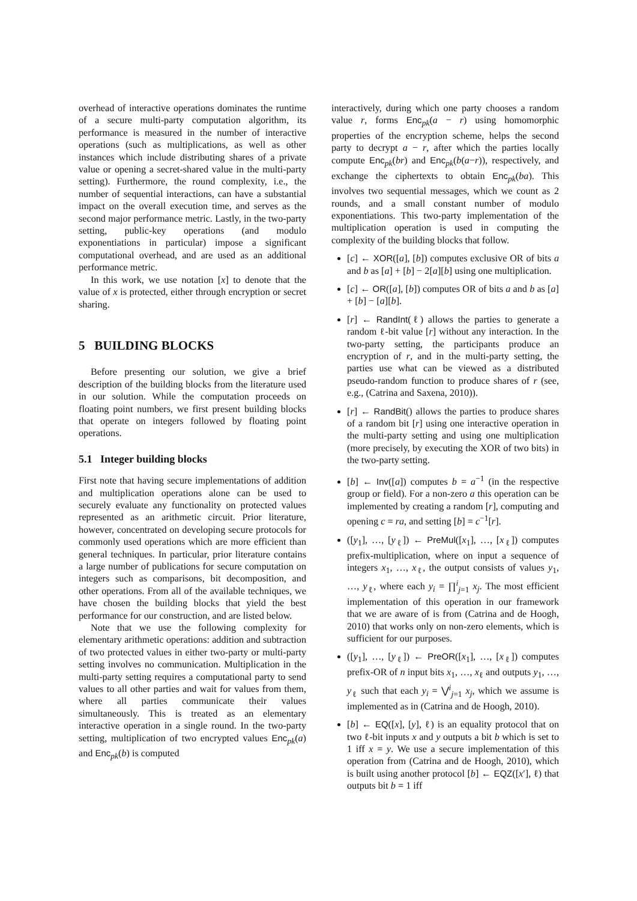overhead of interactive operations dominates the runtime of a secure multi-party computation algorithm, its performance is measured in the number of interactive operations (such as multiplications, as well as other instances which include distributing shares of a private value or opening a secret-shared value in the multi-party setting). Furthermore, the round complexity, i.e., the number of sequential interactions, can have a substantial impact on the overall execution time, and serves as the second major performance metric. Lastly, in the two-party setting, public-key operations (and modulo exponentiations in particular) impose a significant computational overhead, and are used as an additional performance metric.
In this work, we use notation [x] to denote that the value of x is protected, either through encryption or secret sharing.
5 BUILDING BLOCKS
Before presenting our solution, we give a brief description of the building blocks from the literature used in our solution. While the computation proceeds on floating point numbers, we first present building blocks that operate on integers followed by floating point operations.
5.1 Integer building blocks
First note that having secure implementations of addition and multiplication operations alone can be used to securely evaluate any functionality on protected values represented as an arithmetic circuit. Prior literature, however, concentrated on developing secure protocols for commonly used operations which are more efficient than general techniques. In particular, prior literature contains a large number of publications for secure computation on integers such as comparisons, bit decomposition, and other operations. From all of the available techniques, we have chosen the building blocks that yield the best performance for our construction, and are listed below.
Note that we use the following complexity for elementary arithmetic operations: addition and subtraction of two protected values in either two-party or multi-party setting involves no communication. Multiplication in the multi-party setting requires a computational party to send values to all other parties and wait for values from them, where all parties communicate their values simultaneously. This is treated as an elementary interactive operation in a single round. In the two-party setting, multiplication of two encrypted values Enc<sub>pk</sub>(a) and Enc<sub>pk</sub>(b) is computed
interactively, during which one party chooses a random value r, forms Enc<sub>pk</sub>(a − r) using homomorphic properties of the encryption scheme, helps the second party to decrypt a − r, after which the parties locally compute Enc<sub>pk</sub>(br) and Enc<sub>pk</sub>(b(a−r)), respectively, and exchange the ciphertexts to obtain Enc<sub>pk</sub>(ba). This involves two sequential messages, which we count as 2 rounds, and a small constant number of modulo exponentiations. This two-party implementation of the multiplication operation is used in computing the complexity of the building blocks that follow.
[c] ← XOR([a], [b]) computes exclusive OR of bits a and b as [a] + [b] − 2[a][b] using one multiplication.
[c] ← OR([a], [b]) computes OR of bits a and b as [a] + [b] − [a][b].
[r] ← RandInt(ℓ) allows the parties to generate a random ℓ-bit value [r] without any interaction. In the two-party setting, the participants produce an encryption of r, and in the multi-party setting, the parties use what can be viewed as a distributed pseudo-random function to produce shares of r (see, e.g., (Catrina and Saxena, 2010)).
[r] ← RandBit() allows the parties to produce shares of a random bit [r] using one interactive operation in the multi-party setting and using one multiplication (more precisely, by executing the XOR of two bits) in the two-party setting.
[b] ← Inv([a]) computes b = a<sup>−1</sup> (in the respective group or field). For a non-zero a this operation can be implemented by creating a random [r], computing and opening c = ra, and setting [b] = c<sup>−1</sup>[r].
([y<sub>1</sub>], …, [y<sub>ℓ</sub>]) ← PreMul([x<sub>1</sub>], …, [x<sub>ℓ</sub>]) computes prefix-multiplication, where on input a sequence of integers x<sub>1</sub>, …, x<sub>ℓ</sub>, the output consists of values y<sub>1</sub>, …, y<sub>ℓ</sub>, where each y<sub>i</sub> = ∏<sup>i</sup><sub>j=1</sub> x<sub>j</sub>. The most efficient implementation of this operation in our framework that we are aware of is from (Catrina and de Hoogh, 2010) that works only on non-zero elements, which is sufficient for our purposes.
([y<sub>1</sub>], …, [y<sub>ℓ</sub>]) ← PreOR([x<sub>1</sub>], …, [x<sub>ℓ</sub>]) computes prefix-OR of n input bits x<sub>1</sub>, …, x<sub>ℓ</sub> and outputs y<sub>1</sub>, …, y<sub>ℓ</sub> such that each y<sub>i</sub> = ⋁<sup>i</sup><sub>j=1</sub> x<sub>j</sub>, which we assume is implemented as in (Catrina and de Hoogh, 2010).
[b] ← EQ([x], [y], ℓ) is an equality protocol that on two ℓ-bit inputs x and y outputs a bit b which is set to 1 iff x = y. We use a secure implementation of this operation from (Catrina and de Hoogh, 2010), which is built using another protocol [b] ← EQZ([x′], ℓ) that outputs bit b = 1 iff